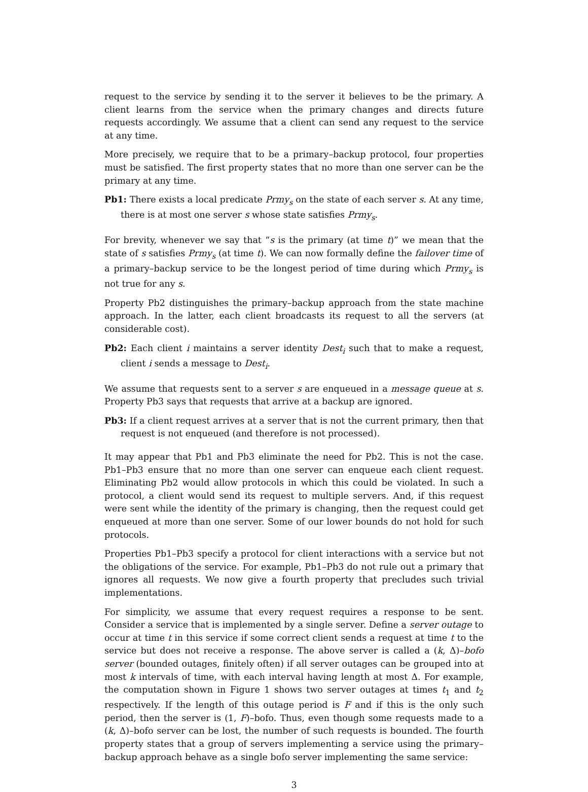request to the service by sending it to the server it believes to be the primary. A client learns from the service when the primary changes and directs future requests accordingly. We assume that a client can send any request to the service at any time.
More precisely, we require that to be a primary–backup protocol, four properties must be satisfied. The first property states that no more than one server can be the primary at any time.
Pb1: There exists a local predicate Prmy<sub>s</sub> on the state of each server s. At any time, there is at most one server s whose state satisfies Prmy<sub>s</sub>.
For brevity, whenever we say that “s is the primary (at time t)” we mean that the state of s satisfies Prmy<sub>s</sub> (at time t). We can now formally define the failover time of a primary–backup service to be the longest period of time during which Prmy<sub>s</sub> is not true for any s.
Property Pb2 distinguishes the primary–backup approach from the state machine approach. In the latter, each client broadcasts its request to all the servers (at considerable cost).
Pb2: Each client i maintains a server identity Dest<sub>i</sub> such that to make a request, client i sends a message to Dest<sub>i</sub>.
We assume that requests sent to a server s are enqueued in a message queue at s. Property Pb3 says that requests that arrive at a backup are ignored.
Pb3: If a client request arrives at a server that is not the current primary, then that request is not enqueued (and therefore is not processed).
It may appear that Pb1 and Pb3 eliminate the need for Pb2. This is not the case. Pb1–Pb3 ensure that no more than one server can enqueue each client request. Eliminating Pb2 would allow protocols in which this could be violated. In such a protocol, a client would send its request to multiple servers. And, if this request were sent while the identity of the primary is changing, then the request could get enqueued at more than one server. Some of our lower bounds do not hold for such protocols.
Properties Pb1–Pb3 specify a protocol for client interactions with a service but not the obligations of the service. For example, Pb1–Pb3 do not rule out a primary that ignores all requests. We now give a fourth property that precludes such trivial implementations.
For simplicity, we assume that every request requires a response to be sent. Consider a service that is implemented by a single server. Define a server outage to occur at time t in this service if some correct client sends a request at time t to the service but does not receive a response. The above server is called a (k, Δ)–bofo server (bounded outages, finitely often) if all server outages can be grouped into at most k intervals of time, with each interval having length at most Δ. For example, the computation shown in Figure 1 shows two server outages at times t<sub>1</sub> and t<sub>2</sub> respectively. If the length of this outage period is F and if this is the only such period, then the server is (1, F)–bofo. Thus, even though some requests made to a (k, Δ)–bofo server can be lost, the number of such requests is bounded. The fourth property states that a group of servers implementing a service using the primary–backup approach behave as a single bofo server implementing the same service:
3